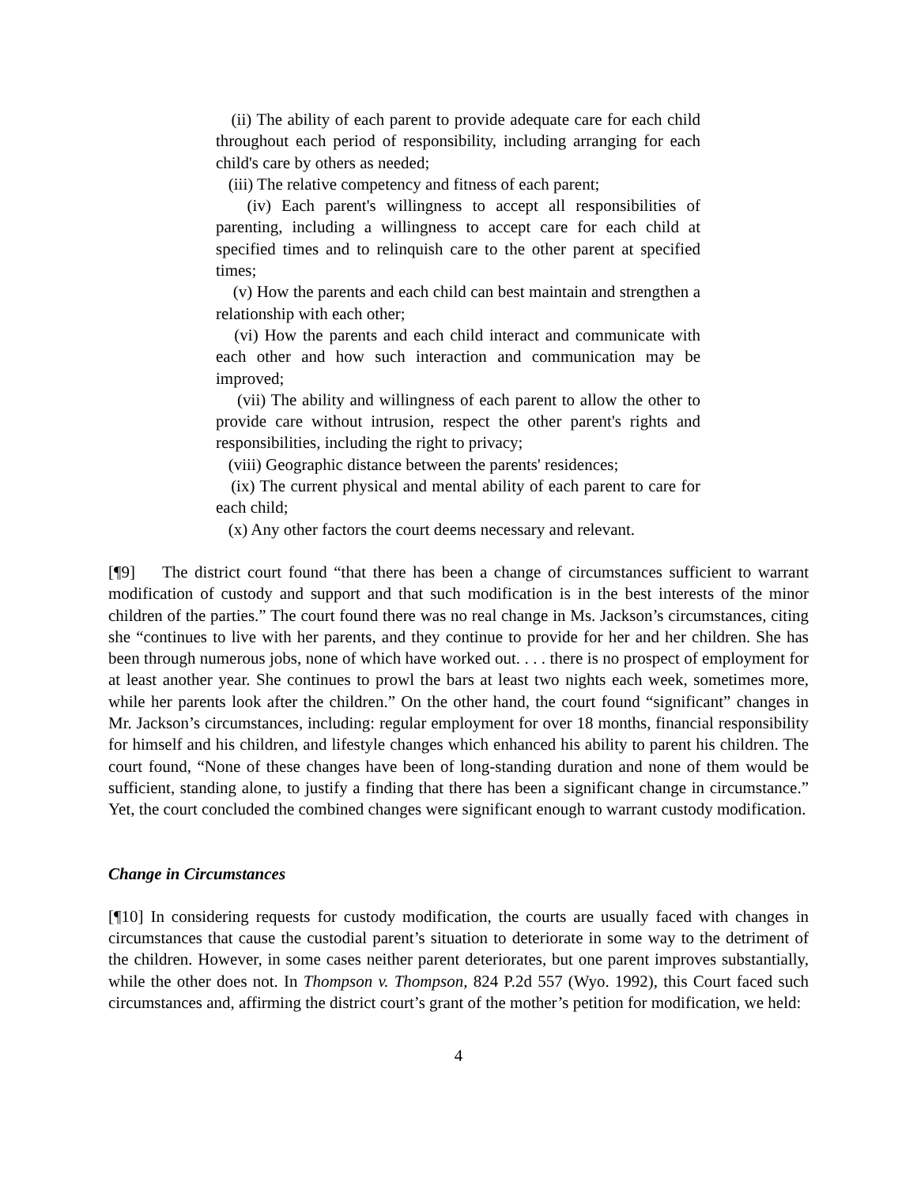(ii) The ability of each parent to provide adequate care for each child throughout each period of responsibility, including arranging for each child's care by others as needed;
(iii) The relative competency and fitness of each parent;
(iv) Each parent's willingness to accept all responsibilities of parenting, including a willingness to accept care for each child at specified times and to relinquish care to the other parent at specified times;
(v) How the parents and each child can best maintain and strengthen a relationship with each other;
(vi) How the parents and each child interact and communicate with each other and how such interaction and communication may be improved;
(vii) The ability and willingness of each parent to allow the other to provide care without intrusion, respect the other parent's rights and responsibilities, including the right to privacy;
(viii) Geographic distance between the parents' residences;
(ix) The current physical and mental ability of each parent to care for each child;
(x) Any other factors the court deems necessary and relevant.
[¶9] The district court found “that there has been a change of circumstances sufficient to warrant modification of custody and support and that such modification is in the best interests of the minor children of the parties.” The court found there was no real change in Ms. Jackson’s circumstances, citing she “continues to live with her parents, and they continue to provide for her and her children. She has been through numerous jobs, none of which have worked out. . . . there is no prospect of employment for at least another year. She continues to prowl the bars at least two nights each week, sometimes more, while her parents look after the children.” On the other hand, the court found “significant” changes in Mr. Jackson’s circumstances, including: regular employment for over 18 months, financial responsibility for himself and his children, and lifestyle changes which enhanced his ability to parent his children. The court found, “None of these changes have been of long-standing duration and none of them would be sufficient, standing alone, to justify a finding that there has been a significant change in circumstance.” Yet, the court concluded the combined changes were significant enough to warrant custody modification.
Change in Circumstances
[¶10] In considering requests for custody modification, the courts are usually faced with changes in circumstances that cause the custodial parent’s situation to deteriorate in some way to the detriment of the children. However, in some cases neither parent deteriorates, but one parent improves substantially, while the other does not. In Thompson v. Thompson, 824 P.2d 557 (Wyo. 1992), this Court faced such circumstances and, affirming the district court’s grant of the mother’s petition for modification, we held:
4